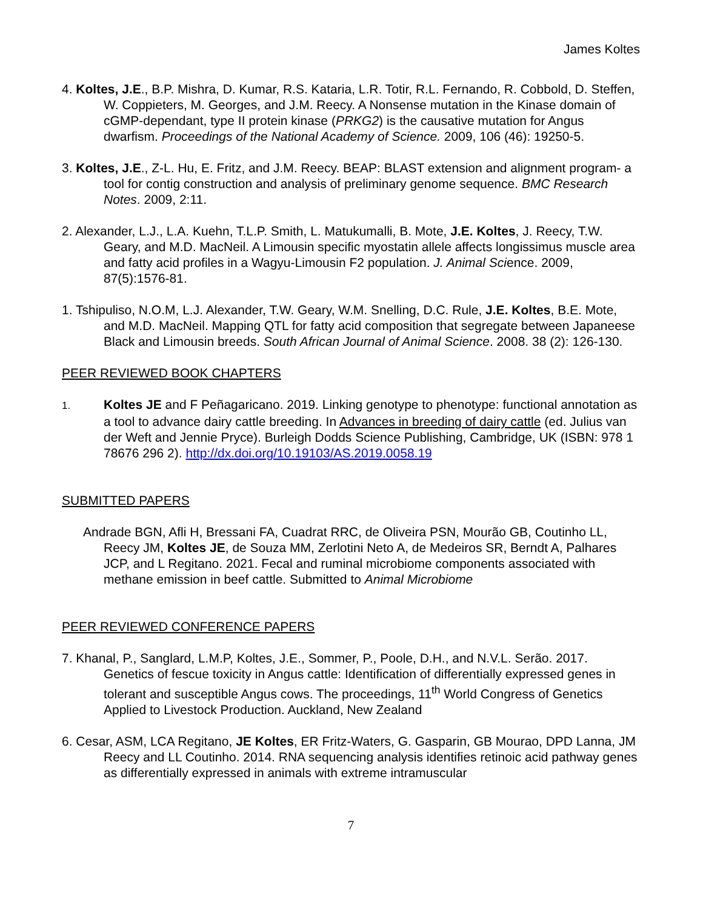James Koltes
4. Koltes, J.E., B.P. Mishra, D. Kumar, R.S. Kataria, L.R. Totir, R.L. Fernando, R. Cobbold, D. Steffen, W. Coppieters, M. Georges, and J.M. Reecy. A Nonsense mutation in the Kinase domain of cGMP-dependant, type II protein kinase (PRKG2) is the causative mutation for Angus dwarfism. Proceedings of the National Academy of Science. 2009, 106 (46): 19250-5.
3. Koltes, J.E., Z-L. Hu, E. Fritz, and J.M. Reecy. BEAP: BLAST extension and alignment program- a tool for contig construction and analysis of preliminary genome sequence. BMC Research Notes. 2009, 2:11.
2. Alexander, L.J., L.A. Kuehn, T.L.P. Smith, L. Matukumalli, B. Mote, J.E. Koltes, J. Reecy, T.W. Geary, and M.D. MacNeil. A Limousin specific myostatin allele affects longissimus muscle area and fatty acid profiles in a Wagyu-Limousin F2 population. J. Animal Science. 2009, 87(5):1576-81.
1. Tshipuliso, N.O.M, L.J. Alexander, T.W. Geary, W.M. Snelling, D.C. Rule, J.E. Koltes, B.E. Mote, and M.D. MacNeil. Mapping QTL for fatty acid composition that segregate between Japaneese Black and Limousin breeds. South African Journal of Animal Science. 2008. 38 (2): 126-130.
PEER REVIEWED BOOK CHAPTERS
1. Koltes JE and F Peñagaricano. 2019. Linking genotype to phenotype: functional annotation as a tool to advance dairy cattle breeding. In Advances in breeding of dairy cattle (ed. Julius van der Weft and Jennie Pryce). Burleigh Dodds Science Publishing, Cambridge, UK (ISBN: 978 1 78676 296 2). http://dx.doi.org/10.19103/AS.2019.0058.19
SUBMITTED PAPERS
Andrade BGN, Afli H, Bressani FA, Cuadrat RRC, de Oliveira PSN, Mourão GB, Coutinho LL, Reecy JM, Koltes JE, de Souza MM, Zerlotini Neto A, de Medeiros SR, Berndt A, Palhares JCP, and L Regitano. 2021. Fecal and ruminal microbiome components associated with methane emission in beef cattle. Submitted to Animal Microbiome
PEER REVIEWED CONFERENCE PAPERS
7. Khanal, P., Sanglard, L.M.P, Koltes, J.E., Sommer, P., Poole, D.H., and N.V.L. Serão. 2017. Genetics of fescue toxicity in Angus cattle: Identification of differentially expressed genes in tolerant and susceptible Angus cows. The proceedings, 11<sup>th</sup> World Congress of Genetics Applied to Livestock Production. Auckland, New Zealand
6. Cesar, ASM, LCA Regitano, JE Koltes, ER Fritz-Waters, G. Gasparin, GB Mourao, DPD Lanna, JM Reecy and LL Coutinho. 2014. RNA sequencing analysis identifies retinoic acid pathway genes as differentially expressed in animals with extreme intramuscular
7